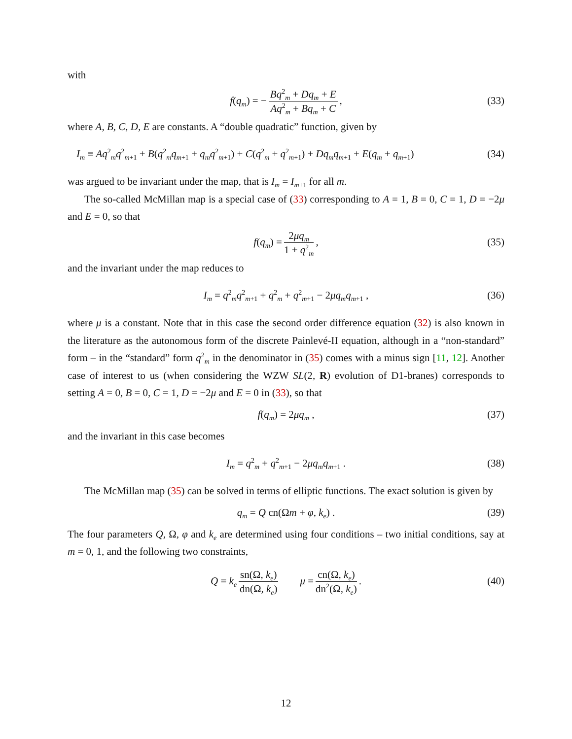with
f(q<sub>m</sub>) = − Bq<sup>2</sup><sub>m</sub> + Dq<sub>m</sub> + E Aq<sup>2</sup><sub>m</sub> + Bq<sub>m</sub> + C, (33)
where A, B, C, D, E are constants. A “double quadratic” function, given by
I<sub>m</sub> ≡ Aq<sup>2</sup><sub>m</sub>q<sup>2</sup><sub>m+1</sub> + B(q<sup>2</sup><sub>m</sub>q<sub>m+1</sub> + q<sub>m</sub>q<sup>2</sup><sub>m+1</sub>) + C(q<sup>2</sup><sub>m</sub> + q<sup>2</sup><sub>m+1</sub>) + Dq<sub>m</sub>q<sub>m+1</sub> + E(q<sub>m</sub> + q<sub>m+1</sub>) (34)
was argued to be invariant under the map, that is I<sub>m</sub> = I<sub>m+1</sub> for all m.
The so-called McMillan map is a special case of (33) corresponding to A = 1, B = 0, C = 1, D = −2μ and E = 0, so that
f(q<sub>m</sub>) = 2μq<sub>m</sub> 1 + q<sup>2</sup><sub>m</sub>, (35)
and the invariant under the map reduces to
I<sub>m</sub> = q<sup>2</sup><sub>m</sub>q<sup>2</sup><sub>m+1</sub> + q<sup>2</sup><sub>m</sub> + q<sup>2</sup><sub>m+1</sub> − 2μq<sub>m</sub>q<sub>m+1</sub> , (36)
where μ is a constant. Note that in this case the second order difference equation (32) is also known in the literature as the autonomous form of the discrete Painlevé-II equation, although in a “non-standard” form – in the “standard” form q<sup>2</sup><sub>m</sub> in the denominator in (35) comes with a minus sign [11, 12]. Another case of interest to us (when considering the WZW SL(2, R) evolution of D1-branes) corresponds to setting A = 0, B = 0, C = 1, D = −2μ and E = 0 in (33), so that
f(q<sub>m</sub>) = 2μq<sub>m</sub> , (37)
and the invariant in this case becomes
I<sub>m</sub> = q<sup>2</sup><sub>m</sub> + q<sup>2</sup><sub>m+1</sub> − 2μq<sub>m</sub>q<sub>m+1</sub> . (38)
The McMillan map (35) can be solved in terms of elliptic functions. The exact solution is given by
q<sub>m</sub> = Q cn(Ωm + φ, k<sub>e</sub>) . (39)
The four parameters Q, Ω, φ and k<sub>e</sub> are determined using four conditions – two initial conditions, say at m = 0, 1, and the following two constraints,
Q = k<sub>e</sub> sn(Ω, k<sub>e</sub>) dn(Ω, k<sub>e</sub>) μ = cn(Ω, k<sub>e</sub>) dn<sup>2</sup>(Ω, k<sub>e</sub>). (40)
12